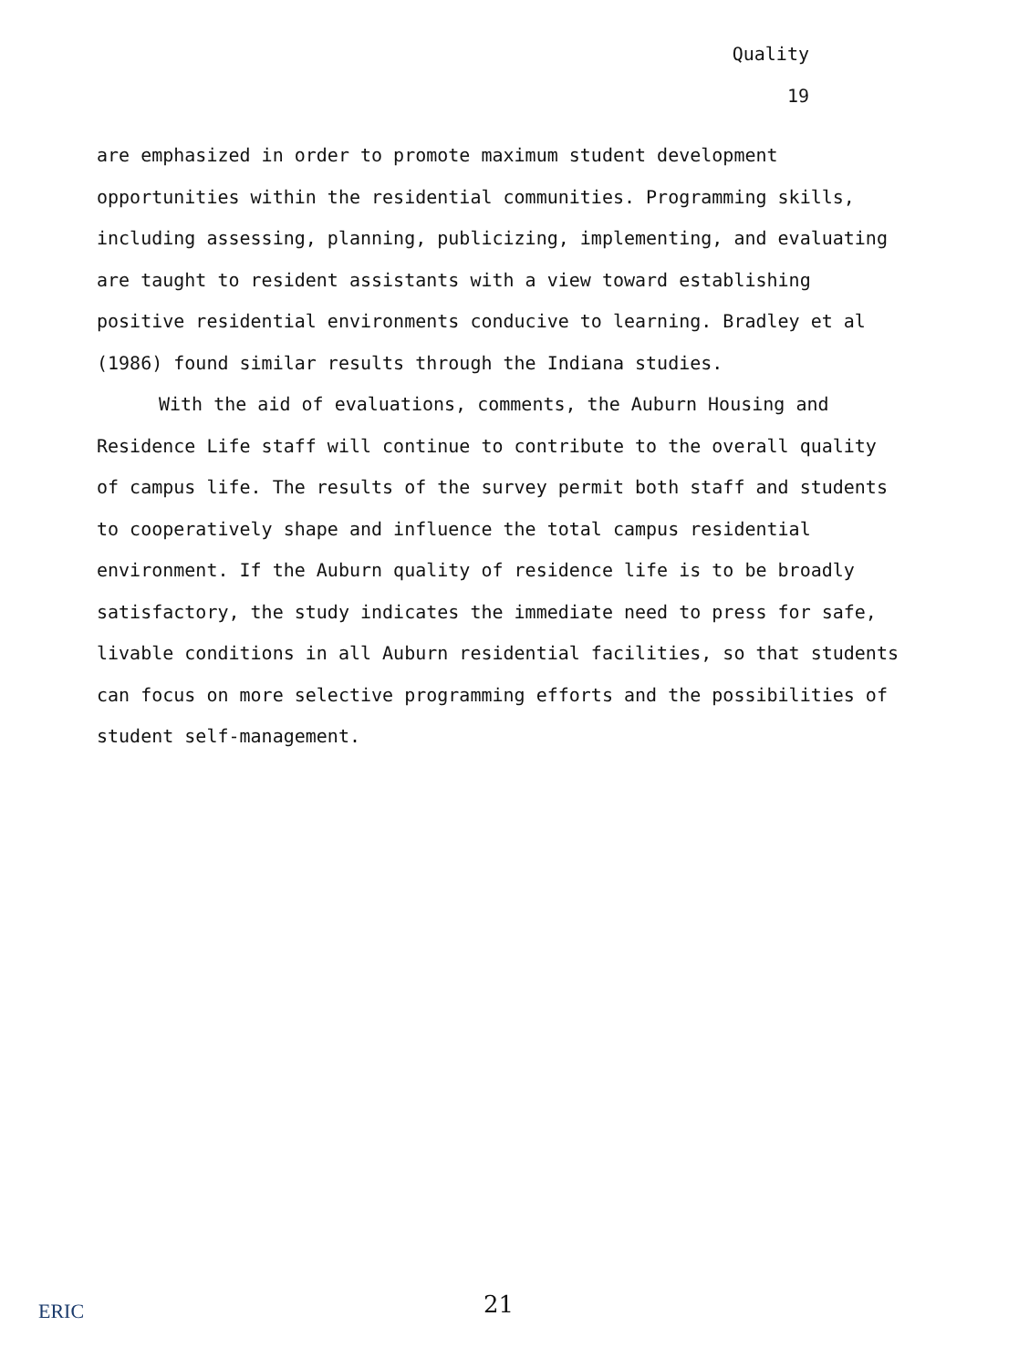Quality
19
are emphasized in order to promote maximum student development opportunities within the residential communities. Programming skills, including assessing, planning, publicizing, implementing, and evaluating are taught to resident assistants with a view toward establishing positive residential environments conducive to learning. Bradley et al (1986) found similar results through the Indiana studies.
With the aid of evaluations, comments, the Auburn Housing and Residence Life staff will continue to contribute to the overall quality of campus life. The results of the survey permit both staff and students to cooperatively shape and influence the total campus residential environment. If the Auburn quality of residence life is to be broadly satisfactory, the study indicates the immediate need to press for safe, livable conditions in all Auburn residential facilities, so that students can focus on more selective programming efforts and the possibilities of student self-management.
ERIC
21